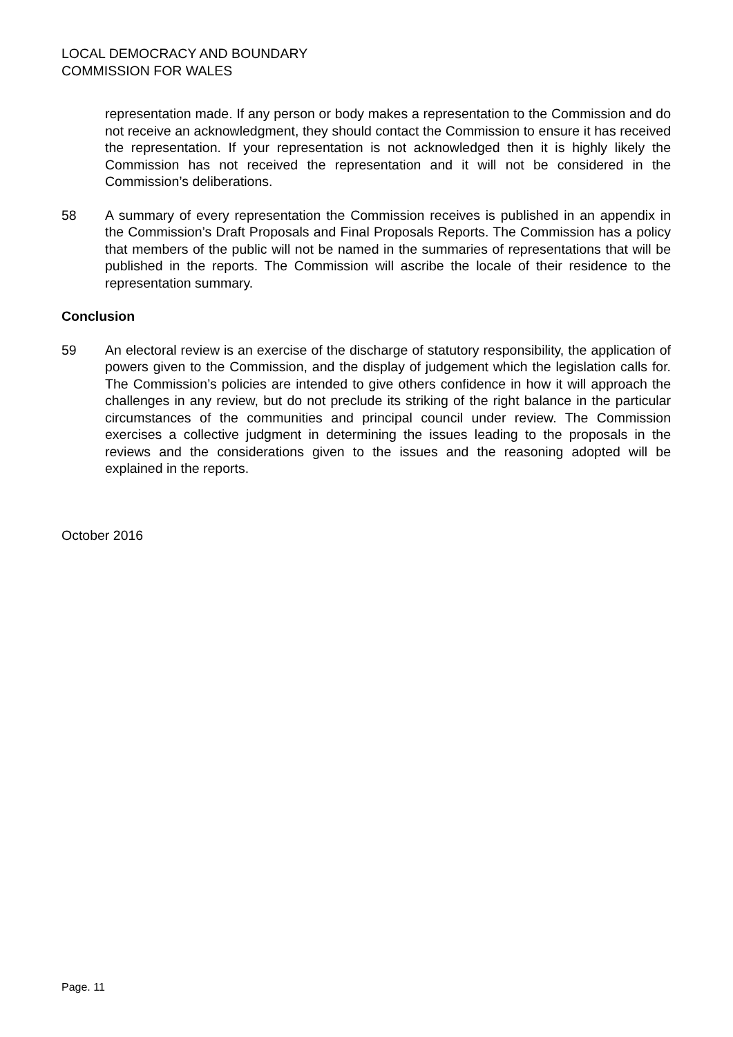LOCAL DEMOCRACY AND BOUNDARY
COMMISSION FOR WALES
representation made. If any person or body makes a representation to the Commission and do not receive an acknowledgment, they should contact the Commission to ensure it has received the representation. If your representation is not acknowledged then it is highly likely the Commission has not received the representation and it will not be considered in the Commission’s deliberations.
58 A summary of every representation the Commission receives is published in an appendix in the Commission’s Draft Proposals and Final Proposals Reports. The Commission has a policy that members of the public will not be named in the summaries of representations that will be published in the reports. The Commission will ascribe the locale of their residence to the representation summary.
Conclusion
59 An electoral review is an exercise of the discharge of statutory responsibility, the application of powers given to the Commission, and the display of judgement which the legislation calls for. The Commission’s policies are intended to give others confidence in how it will approach the challenges in any review, but do not preclude its striking of the right balance in the particular circumstances of the communities and principal council under review. The Commission exercises a collective judgment in determining the issues leading to the proposals in the reviews and the considerations given to the issues and the reasoning adopted will be explained in the reports.
October 2016
Page. 11